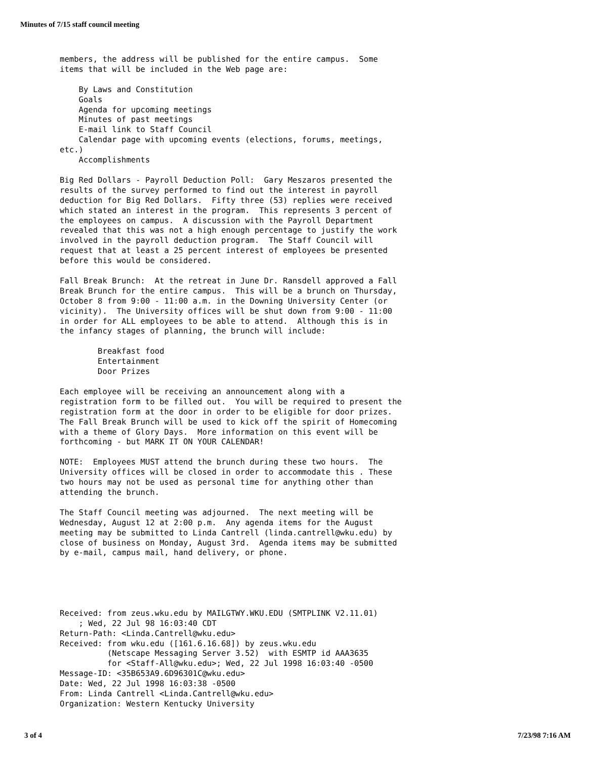Minutes of 7/15 staff council meeting
members, the address will be published for the entire campus.  Some
items that will be included in the Web page are:

    By Laws and Constitution
    Goals
    Agenda for upcoming meetings
    Minutes of past meetings
    E-mail link to Staff Council
    Calendar page with upcoming events (elections, forums, meetings,
etc.)
    Accomplishments

Big Red Dollars - Payroll Deduction Poll:  Gary Meszaros presented the
results of the survey performed to find out the interest in payroll
deduction for Big Red Dollars.  Fifty three (53) replies were received
which stated an interest in the program.  This represents 3 percent of
the employees on campus.  A discussion with the Payroll Department
revealed that this was not a high enough percentage to justify the work
involved in the payroll deduction program.  The Staff Council will
request that at least a 25 percent interest of employees be presented
before this would be considered.

Fall Break Brunch:  At the retreat in June Dr. Ransdell approved a Fall
Break Brunch for the entire campus.  This will be a brunch on Thursday,
October 8 from 9:00 - 11:00 a.m. in the Downing University Center (or
vicinity).  The University offices will be shut down from 9:00 - 11:00
in order for ALL employees to be able to attend.  Although this is in
the infancy stages of planning, the brunch will include:

        Breakfast food
        Entertainment
        Door Prizes

Each employee will be receiving an announcement along with a
registration form to be filled out.  You will be required to present the
registration form at the door in order to be eligible for door prizes.
The Fall Break Brunch will be used to kick off the spirit of Homecoming
with a theme of Glory Days.  More information on this event will be
forthcoming - but MARK IT ON YOUR CALENDAR!

NOTE:  Employees MUST attend the brunch during these two hours.  The
University offices will be closed in order to accommodate this . These
two hours may not be used as personal time for anything other than
attending the brunch.

The Staff Council meeting was adjourned.  The next meeting will be
Wednesday, August 12 at 2:00 p.m.  Any agenda items for the August
meeting may be submitted to Linda Cantrell (linda.cantrell@wku.edu) by
close of business on Monday, August 3rd.  Agenda items may be submitted
by e-mail, campus mail, hand delivery, or phone.





Received: from zeus.wku.edu by MAILGTWY.WKU.EDU (SMTPLINK V2.11.01)
    ; Wed, 22 Jul 98 16:03:40 CDT
Return-Path: <Linda.Cantrell@wku.edu>
Received: from wku.edu ([161.6.16.68]) by zeus.wku.edu
          (Netscape Messaging Server 3.52)  with ESMTP id AAA3635
          for <Staff-All@wku.edu>; Wed, 22 Jul 1998 16:03:40 -0500
Message-ID: <35B653A9.6D96301C@wku.edu>
Date: Wed, 22 Jul 1998 16:03:38 -0500
From: Linda Cantrell <Linda.Cantrell@wku.edu>
Organization: Western Kentucky University
3 of 4 7/23/98 7:16 AM